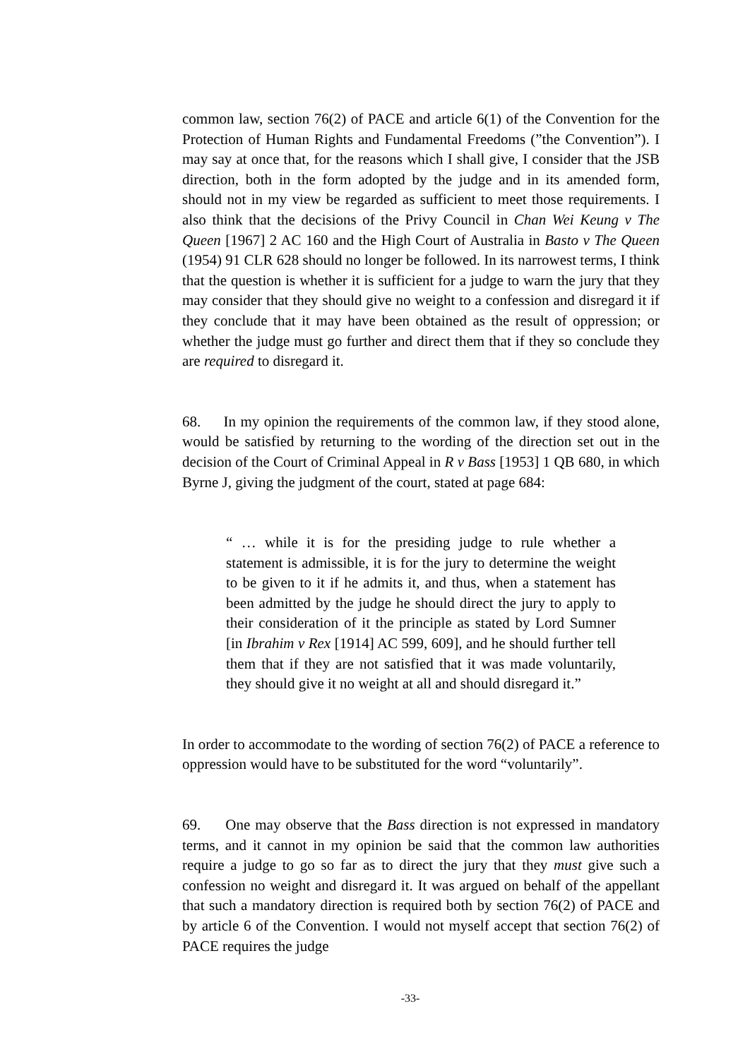common law, section 76(2) of PACE and article 6(1) of the Convention for the Protection of Human Rights and Fundamental Freedoms (”the Convention”). I may say at once that, for the reasons which I shall give, I consider that the JSB direction, both in the form adopted by the judge and in its amended form, should not in my view be regarded as sufficient to meet those requirements. I also think that the decisions of the Privy Council in Chan Wei Keung v The Queen [1967] 2 AC 160 and the High Court of Australia in Basto v The Queen (1954) 91 CLR 628 should no longer be followed. In its narrowest terms, I think that the question is whether it is sufficient for a judge to warn the jury that they may consider that they should give no weight to a confession and disregard it if they conclude that it may have been obtained as the result of oppression; or whether the judge must go further and direct them that if they so conclude they are required to disregard it.
68. In my opinion the requirements of the common law, if they stood alone, would be satisfied by returning to the wording of the direction set out in the decision of the Court of Criminal Appeal in R v Bass [1953] 1 QB 680, in which Byrne J, giving the judgment of the court, stated at page 684:
“ … while it is for the presiding judge to rule whether a statement is admissible, it is for the jury to determine the weight to be given to it if he admits it, and thus, when a statement has been admitted by the judge he should direct the jury to apply to their consideration of it the principle as stated by Lord Sumner [in Ibrahim v Rex [1914] AC 599, 609], and he should further tell them that if they are not satisfied that it was made voluntarily, they should give it no weight at all and should disregard it.”
In order to accommodate to the wording of section 76(2) of PACE a reference to oppression would have to be substituted for the word “voluntarily”.
69. One may observe that the Bass direction is not expressed in mandatory terms, and it cannot in my opinion be said that the common law authorities require a judge to go so far as to direct the jury that they must give such a confession no weight and disregard it. It was argued on behalf of the appellant that such a mandatory direction is required both by section 76(2) of PACE and by article 6 of the Convention. I would not myself accept that section 76(2) of PACE requires the judge
-33-